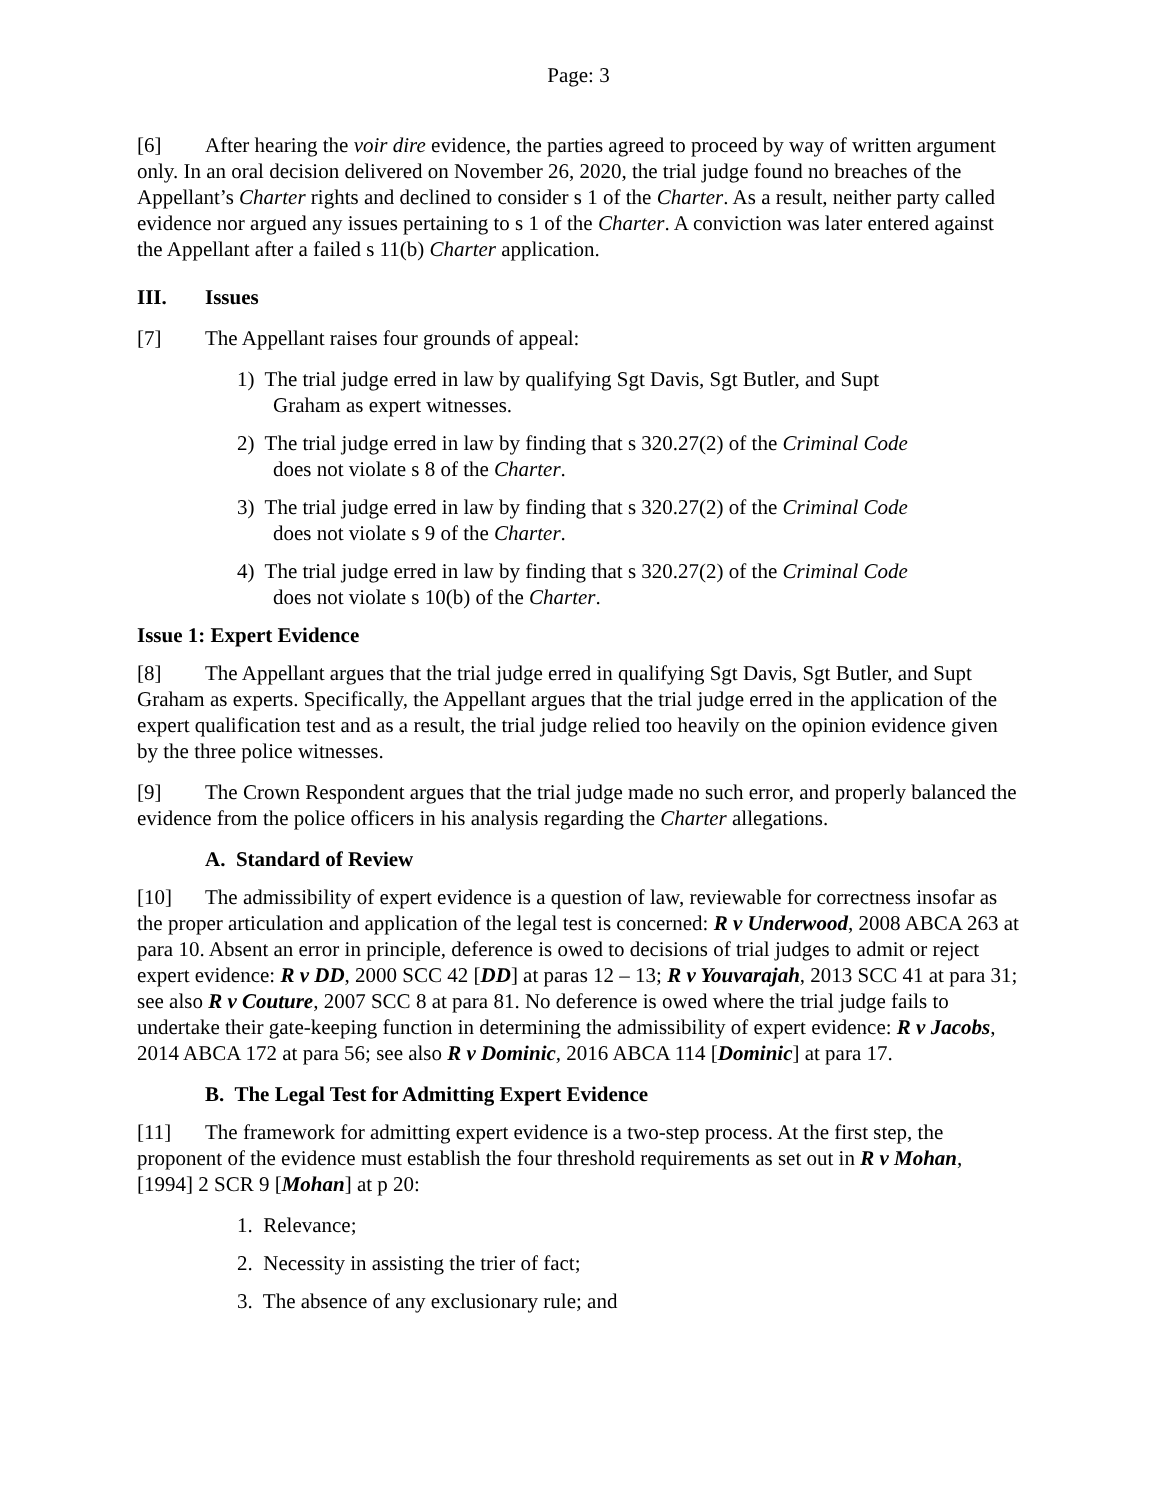Page: 3
[6] After hearing the voir dire evidence, the parties agreed to proceed by way of written argument only. In an oral decision delivered on November 26, 2020, the trial judge found no breaches of the Appellant’s Charter rights and declined to consider s 1 of the Charter. As a result, neither party called evidence nor argued any issues pertaining to s 1 of the Charter. A conviction was later entered against the Appellant after a failed s 11(b) Charter application.
III. Issues
[7] The Appellant raises four grounds of appeal:
1) The trial judge erred in law by qualifying Sgt Davis, Sgt Butler, and Supt Graham as expert witnesses.
2) The trial judge erred in law by finding that s 320.27(2) of the Criminal Code does not violate s 8 of the Charter.
3) The trial judge erred in law by finding that s 320.27(2) of the Criminal Code does not violate s 9 of the Charter.
4) The trial judge erred in law by finding that s 320.27(2) of the Criminal Code does not violate s 10(b) of the Charter.
Issue 1: Expert Evidence
[8] The Appellant argues that the trial judge erred in qualifying Sgt Davis, Sgt Butler, and Supt Graham as experts. Specifically, the Appellant argues that the trial judge erred in the application of the expert qualification test and as a result, the trial judge relied too heavily on the opinion evidence given by the three police witnesses.
[9] The Crown Respondent argues that the trial judge made no such error, and properly balanced the evidence from the police officers in his analysis regarding the Charter allegations.
A. Standard of Review
[10] The admissibility of expert evidence is a question of law, reviewable for correctness insofar as the proper articulation and application of the legal test is concerned: R v Underwood, 2008 ABCA 263 at para 10. Absent an error in principle, deference is owed to decisions of trial judges to admit or reject expert evidence: R v DD, 2000 SCC 42 [DD] at paras 12 – 13; R v Youvarajah, 2013 SCC 41 at para 31; see also R v Couture, 2007 SCC 8 at para 81. No deference is owed where the trial judge fails to undertake their gate-keeping function in determining the admissibility of expert evidence: R v Jacobs, 2014 ABCA 172 at para 56; see also R v Dominic, 2016 ABCA 114 [Dominic] at para 17.
B. The Legal Test for Admitting Expert Evidence
[11] The framework for admitting expert evidence is a two-step process. At the first step, the proponent of the evidence must establish the four threshold requirements as set out in R v Mohan, [1994] 2 SCR 9 [Mohan] at p 20:
1. Relevance;
2. Necessity in assisting the trier of fact;
3. The absence of any exclusionary rule; and